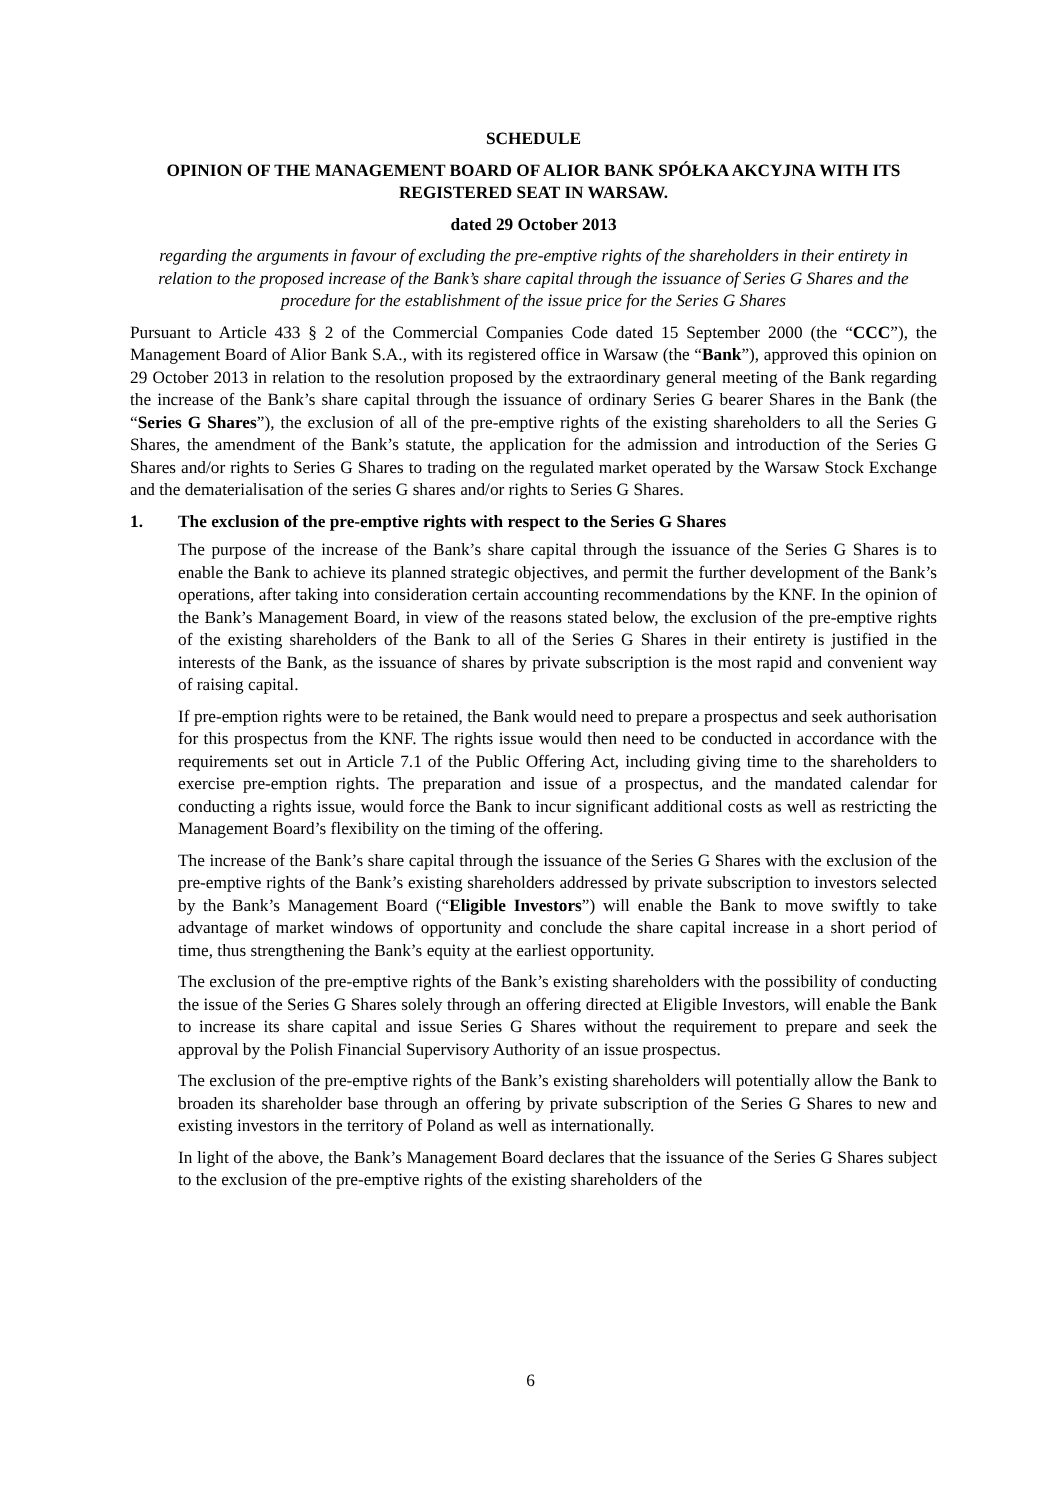SCHEDULE
OPINION OF THE MANAGEMENT BOARD OF ALIOR BANK SPÓŁKA AKCYJNA WITH ITS REGISTERED SEAT IN WARSAW.
dated 29 October 2013
regarding the arguments in favour of excluding the pre-emptive rights of the shareholders in their entirety in relation to the proposed increase of the Bank’s share capital through the issuance of Series G Shares and the procedure for the establishment of the issue price for the Series G Shares
Pursuant to Article 433 § 2 of the Commercial Companies Code dated 15 September 2000 (the “CCC”), the Management Board of Alior Bank S.A., with its registered office in Warsaw (the “Bank”), approved this opinion on 29 October 2013 in relation to the resolution proposed by the extraordinary general meeting of the Bank regarding the increase of the Bank’s share capital through the issuance of ordinary Series G bearer Shares in the Bank (the “Series G Shares”), the exclusion of all of the pre-emptive rights of the existing shareholders to all the Series G Shares, the amendment of the Bank’s statute, the application for the admission and introduction of the Series G Shares and/or rights to Series G Shares to trading on the regulated market operated by the Warsaw Stock Exchange and the dematerialisation of the series G shares and/or rights to Series G Shares.
1. The exclusion of the pre-emptive rights with respect to the Series G Shares
The purpose of the increase of the Bank’s share capital through the issuance of the Series G Shares is to enable the Bank to achieve its planned strategic objectives, and permit the further development of the Bank’s operations, after taking into consideration certain accounting recommendations by the KNF. In the opinion of the Bank’s Management Board, in view of the reasons stated below, the exclusion of the pre-emptive rights of the existing shareholders of the Bank to all of the Series G Shares in their entirety is justified in the interests of the Bank, as the issuance of shares by private subscription is the most rapid and convenient way of raising capital.
If pre-emption rights were to be retained, the Bank would need to prepare a prospectus and seek authorisation for this prospectus from the KNF. The rights issue would then need to be conducted in accordance with the requirements set out in Article 7.1 of the Public Offering Act, including giving time to the shareholders to exercise pre-emption rights. The preparation and issue of a prospectus, and the mandated calendar for conducting a rights issue, would force the Bank to incur significant additional costs as well as restricting the Management Board’s flexibility on the timing of the offering.
The increase of the Bank’s share capital through the issuance of the Series G Shares with the exclusion of the pre-emptive rights of the Bank’s existing shareholders addressed by private subscription to investors selected by the Bank’s Management Board (“Eligible Investors”) will enable the Bank to move swiftly to take advantage of market windows of opportunity and conclude the share capital increase in a short period of time, thus strengthening the Bank’s equity at the earliest opportunity.
The exclusion of the pre-emptive rights of the Bank’s existing shareholders with the possibility of conducting the issue of the Series G Shares solely through an offering directed at Eligible Investors, will enable the Bank to increase its share capital and issue Series G Shares without the requirement to prepare and seek the approval by the Polish Financial Supervisory Authority of an issue prospectus.
The exclusion of the pre-emptive rights of the Bank’s existing shareholders will potentially allow the Bank to broaden its shareholder base through an offering by private subscription of the Series G Shares to new and existing investors in the territory of Poland as well as internationally.
In light of the above, the Bank’s Management Board declares that the issuance of the Series G Shares subject to the exclusion of the pre-emptive rights of the existing shareholders of the
6